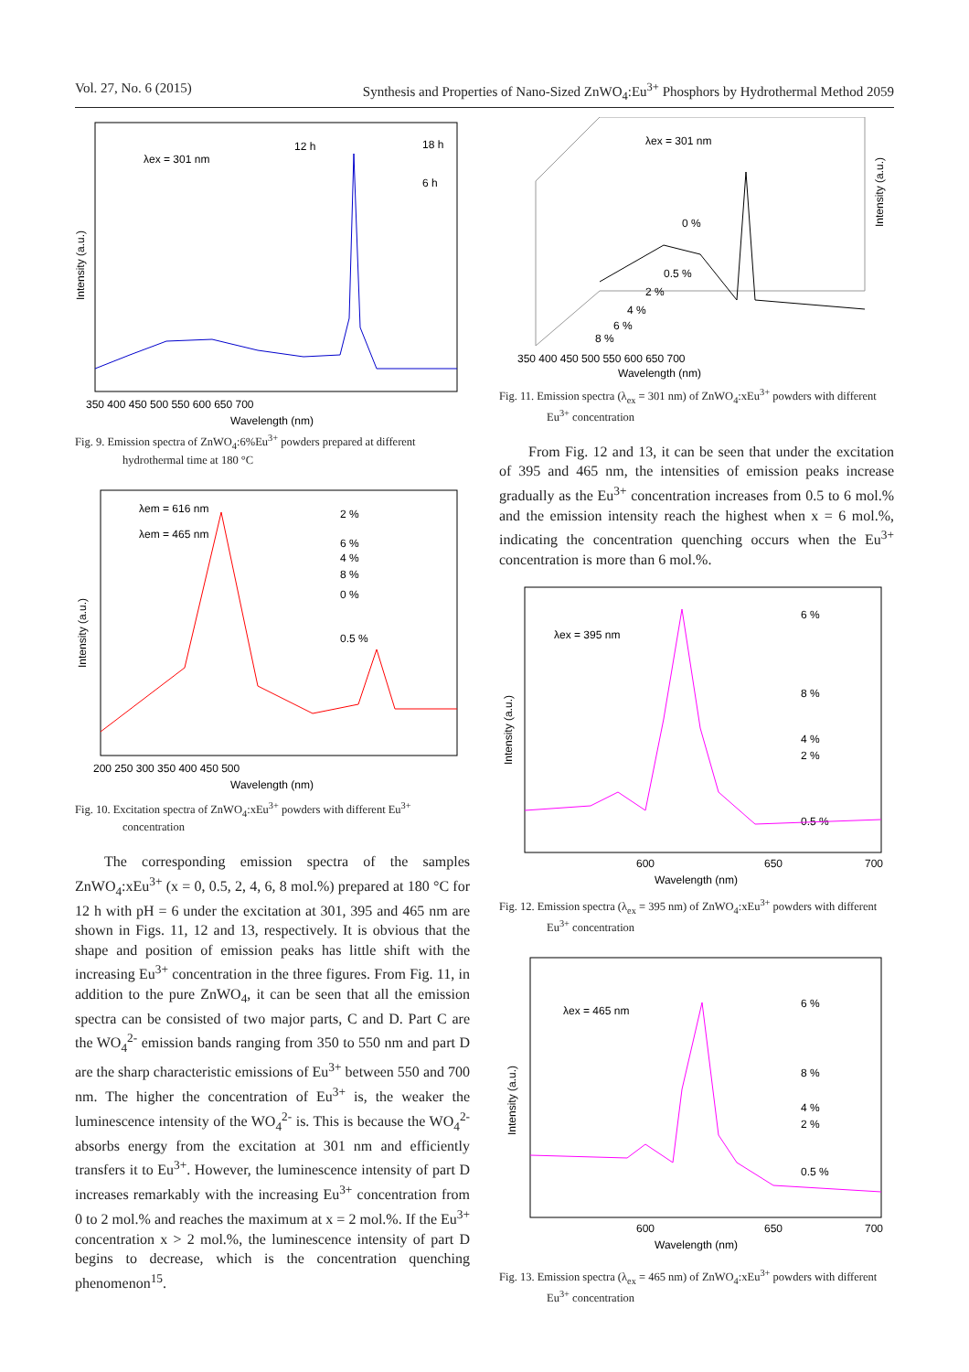Vol. 27, No. 6 (2015) Synthesis and Properties of Nano-Sized ZnWO<sub>4</sub>:Eu<sup>3+</sup> Phosphors by Hydrothermal Method 2059
λex = 301 nm
12 h
18 h
6 h
Intensity (a.u.)
350 400 450 500 550 600 650 700
Wavelength (nm)
Fig. 9. Emission spectra of ZnWO<sub>4</sub>:6%Eu<sup>3+</sup> powders prepared at different hydrothermal time at 180 °C
λem = 616 nm
λem = 465 nm
2 %
6 %
4 %
8 %
0 %
0.5 %
Intensity (a.u.)
200 250 300 350 400 450 500
Wavelength (nm)
Fig. 10. Excitation spectra of ZnWO<sub>4</sub>:xEu<sup>3+</sup> powders with different Eu<sup>3+</sup> concentration
The corresponding emission spectra of the samples ZnWO<sub>4</sub>:xEu<sup>3+</sup> (x = 0, 0.5, 2, 4, 6, 8 mol.%) prepared at 180 °C for 12 h with pH = 6 under the excitation at 301, 395 and 465 nm are shown in Figs. 11, 12 and 13, respectively. It is obvious that the shape and position of emission peaks has little shift with the increasing Eu<sup>3+</sup> concentration in the three figures. From Fig. 11, in addition to the pure ZnWO<sub>4</sub>, it can be seen that all the emission spectra can be consisted of two major parts, C and D. Part C are the WO<sub>4</sub><sup>2-</sup> emission bands ranging from 350 to 550 nm and part D are the sharp characteristic emissions of Eu<sup>3+</sup> between 550 and 700 nm. The higher the concentration of Eu<sup>3+</sup> is, the weaker the luminescence intensity of the WO<sub>4</sub><sup>2-</sup> is. This is because the WO<sub>4</sub><sup>2-</sup> absorbs energy from the excitation at 301 nm and efficiently transfers it to Eu<sup>3+</sup>. However, the luminescence intensity of part D increases remarkably with the increasing Eu<sup>3+</sup> concentration from 0 to 2 mol.% and reaches the maximum at x = 2 mol.%. If the Eu<sup>3+</sup> concentration x > 2 mol.%, the luminescence intensity of part D begins to decrease, which is the concentration quenching phenomenon<sup>15</sup>.
λex = 301 nm
0 %
0.5 %
2 %
4 %
6 %
8 %
Intensity (a.u.)
350 400 450 500 550 600 650 700
Wavelength (nm)
Fig. 11. Emission spectra (λ<sub>ex</sub> = 301 nm) of ZnWO<sub>4</sub>:xEu<sup>3+</sup> powders with different Eu<sup>3+</sup> concentration
From Fig. 12 and 13, it can be seen that under the excitation of 395 and 465 nm, the intensities of emission peaks increase gradually as the Eu<sup>3+</sup> concentration increases from 0.5 to 6 mol.% and the emission intensity reach the highest when x = 6 mol.%, indicating the concentration quenching occurs when the Eu<sup>3+</sup> concentration is more than 6 mol.%.
λex = 395 nm
6 %
8 %
4 %
2 %
0.5 %
Intensity (a.u.)
600
650
700
Wavelength (nm)
Fig. 12. Emission spectra (λ<sub>ex</sub> = 395 nm) of ZnWO<sub>4</sub>:xEu<sup>3+</sup> powders with different Eu<sup>3+</sup> concentration
λex = 465 nm
6 %
8 %
4 %
2 %
0.5 %
Intensity (a.u.)
600
650
700
Wavelength (nm)
Fig. 13. Emission spectra (λ<sub>ex</sub> = 465 nm) of ZnWO<sub>4</sub>:xEu<sup>3+</sup> powders with different Eu<sup>3+</sup> concentration